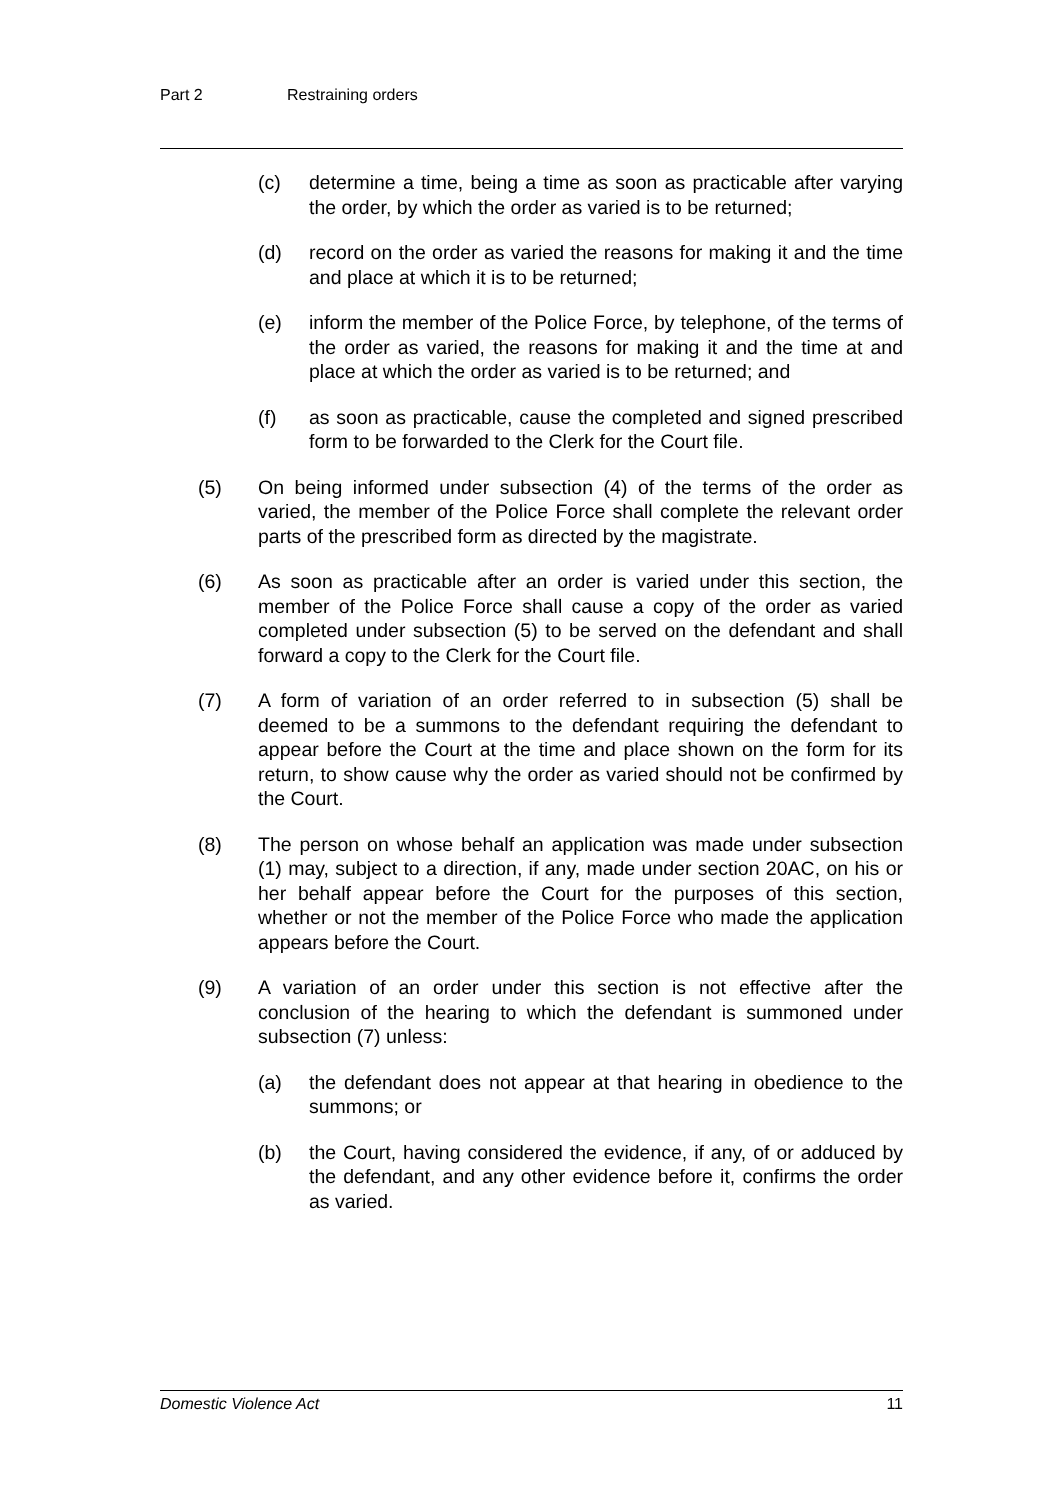Part 2 Restraining orders
(c) determine a time, being a time as soon as practicable after varying the order, by which the order as varied is to be returned;
(d) record on the order as varied the reasons for making it and the time and place at which it is to be returned;
(e) inform the member of the Police Force, by telephone, of the terms of the order as varied, the reasons for making it and the time at and place at which the order as varied is to be returned; and
(f) as soon as practicable, cause the completed and signed prescribed form to be forwarded to the Clerk for the Court file.
(5) On being informed under subsection (4) of the terms of the order as varied, the member of the Police Force shall complete the relevant order parts of the prescribed form as directed by the magistrate.
(6) As soon as practicable after an order is varied under this section, the member of the Police Force shall cause a copy of the order as varied completed under subsection (5) to be served on the defendant and shall forward a copy to the Clerk for the Court file.
(7) A form of variation of an order referred to in subsection (5) shall be deemed to be a summons to the defendant requiring the defendant to appear before the Court at the time and place shown on the form for its return, to show cause why the order as varied should not be confirmed by the Court.
(8) The person on whose behalf an application was made under subsection (1) may, subject to a direction, if any, made under section 20AC, on his or her behalf appear before the Court for the purposes of this section, whether or not the member of the Police Force who made the application appears before the Court.
(9) A variation of an order under this section is not effective after the conclusion of the hearing to which the defendant is summoned under subsection (7) unless:
(a) the defendant does not appear at that hearing in obedience to the summons; or
(b) the Court, having considered the evidence, if any, of or adduced by the defendant, and any other evidence before it, confirms the order as varied.
Domestic Violence Act 11